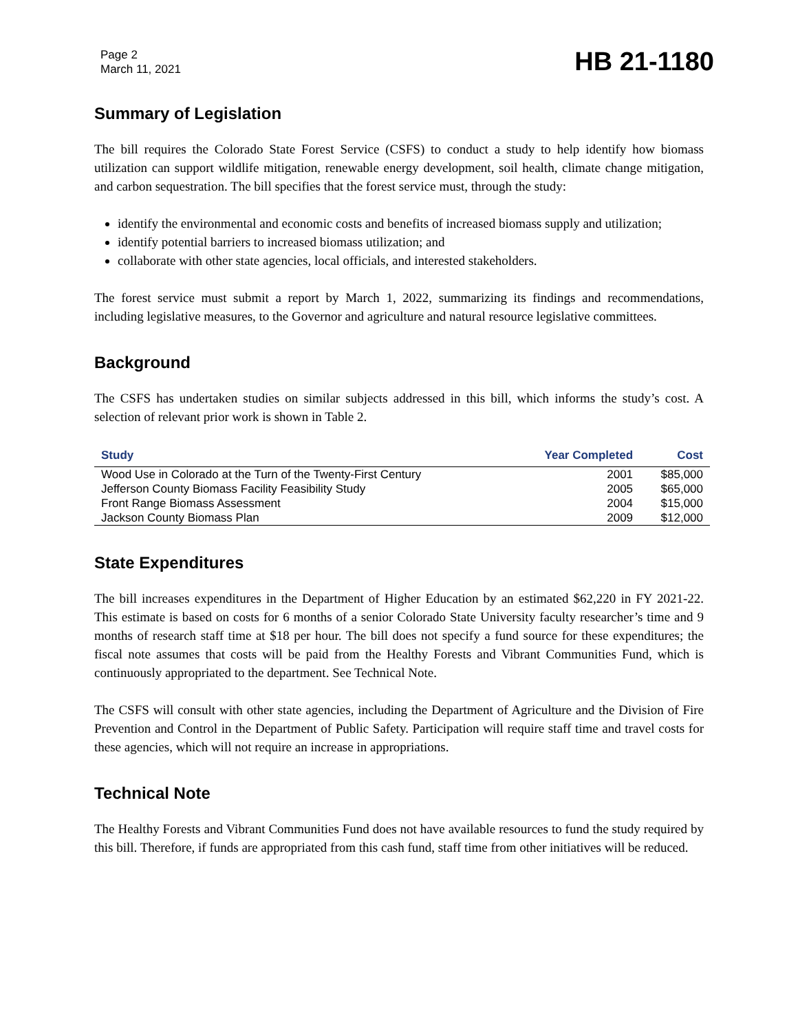Page 2
March 11, 2021
HB 21-1180
Summary of Legislation
The bill requires the Colorado State Forest Service (CSFS) to conduct a study to help identify how biomass utilization can support wildlife mitigation, renewable energy development, soil health, climate change mitigation, and carbon sequestration. The bill specifies that the forest service must, through the study:
identify the environmental and economic costs and benefits of increased biomass supply and utilization;
identify potential barriers to increased biomass utilization; and
collaborate with other state agencies, local officials, and interested stakeholders.
The forest service must submit a report by March 1, 2022, summarizing its findings and recommendations, including legislative measures, to the Governor and agriculture and natural resource legislative committees.
Background
The CSFS has undertaken studies on similar subjects addressed in this bill, which informs the study’s cost. A selection of relevant prior work is shown in Table 2.
| Study | Year Completed | Cost |
| --- | --- | --- |
| Wood Use in Colorado at the Turn of the Twenty-First Century | 2001 | $85,000 |
| Jefferson County Biomass Facility Feasibility Study | 2005 | $65,000 |
| Front Range Biomass Assessment | 2004 | $15,000 |
| Jackson County Biomass Plan | 2009 | $12,000 |
State Expenditures
The bill increases expenditures in the Department of Higher Education by an estimated $62,220 in FY 2021-22. This estimate is based on costs for 6 months of a senior Colorado State University faculty researcher’s time and 9 months of research staff time at $18 per hour. The bill does not specify a fund source for these expenditures; the fiscal note assumes that costs will be paid from the Healthy Forests and Vibrant Communities Fund, which is continuously appropriated to the department. See Technical Note.
The CSFS will consult with other state agencies, including the Department of Agriculture and the Division of Fire Prevention and Control in the Department of Public Safety. Participation will require staff time and travel costs for these agencies, which will not require an increase in appropriations.
Technical Note
The Healthy Forests and Vibrant Communities Fund does not have available resources to fund the study required by this bill. Therefore, if funds are appropriated from this cash fund, staff time from other initiatives will be reduced.